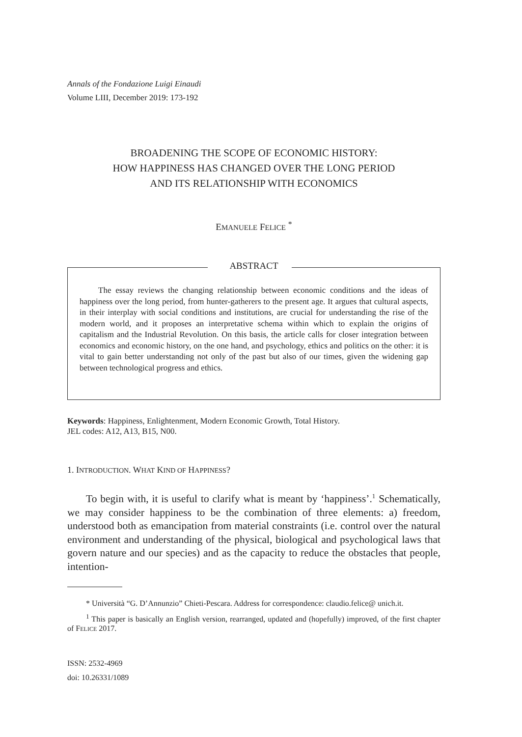Annals of the Fondazione Luigi Einaudi
Volume LIII, December 2019: 173-192
BROADENING THE SCOPE OF ECONOMIC HISTORY:
HOW HAPPINESS HAS CHANGED OVER THE LONG PERIOD
AND ITS RELATIONSHIP WITH ECONOMICS
EMANUELE FELICE <sup>*</sup>
ABSTRACT
The essay reviews the changing relationship between economic conditions and the ideas of happiness over the long period, from hunter-gatherers to the present age. It argues that cultural aspects, in their interplay with social conditions and institutions, are crucial for understanding the rise of the modern world, and it proposes an interpretative schema within which to explain the origins of capitalism and the Industrial Revolution. On this basis, the article calls for closer integration between economics and economic history, on the one hand, and psychology, ethics and politics on the other: it is vital to gain better understanding not only of the past but also of our times, given the widening gap between technological progress and ethics.
Keywords: Happiness, Enlightenment, Modern Economic Growth, Total History.
JEL codes: A12, A13, B15, N00.
1. INTRODUCTION. WHAT KIND OF HAPPINESS?
To begin with, it is useful to clarify what is meant by ‘happiness’.<sup>1</sup> Schematically, we may consider happiness to be the combination of three elements: a) freedom, understood both as emancipation from material constraints (i.e. control over the natural environment and understanding of the physical, biological and psychological laws that govern nature and our species) and as the capacity to reduce the obstacles that people, intention-
* Università “G. D’Annunzio” Chieti-Pescara. Address for correspondence: claudio.felice@ unich.it.
<sup>1</sup> This paper is basically an English version, rearranged, updated and (hopefully) improved, of the first chapter of FELICE 2017.
ISSN: 2532-4969
doi: 10.26331/1089